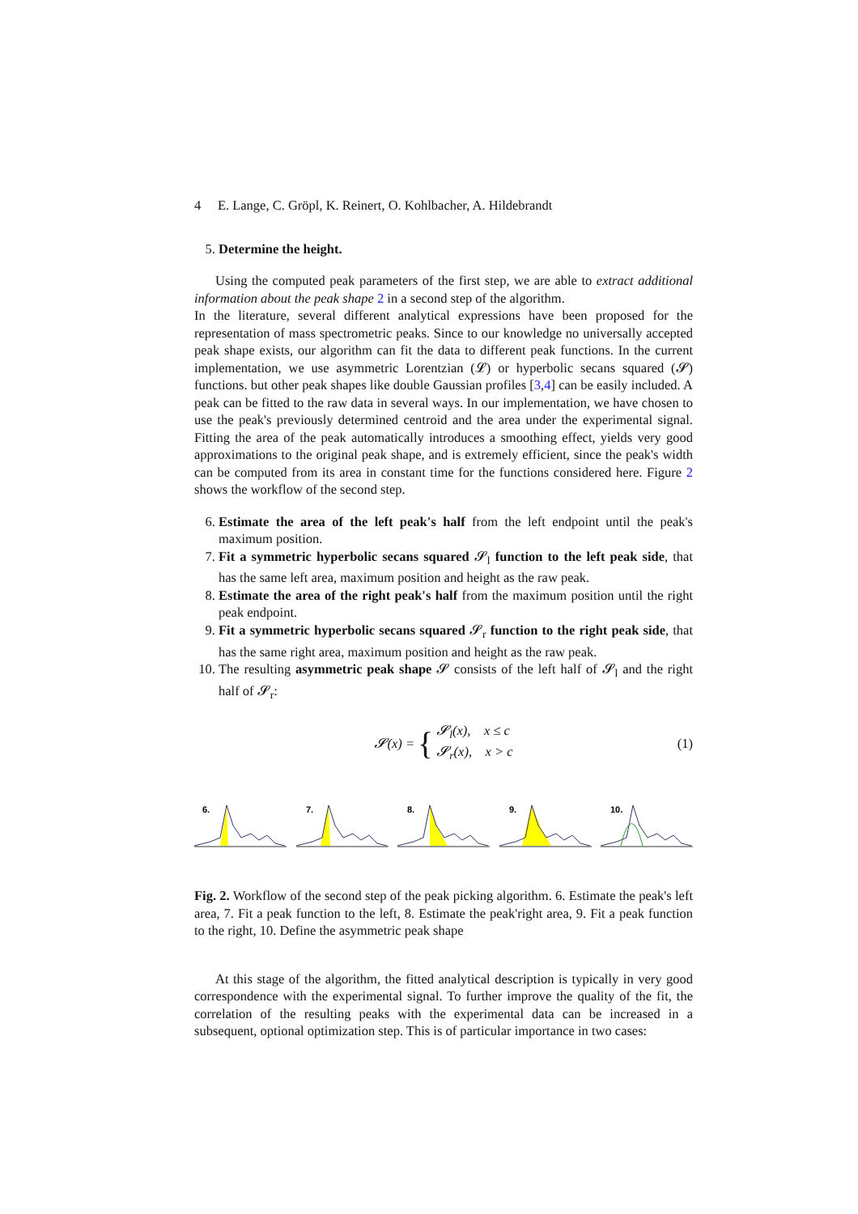4 E. Lange, C. Gröpl, K. Reinert, O. Kohlbacher, A. Hildebrandt
5. Determine the height.
Using the computed peak parameters of the first step, we are able to extract additional information about the peak shape 2 in a second step of the algorithm.
In the literature, several different analytical expressions have been proposed for the representation of mass spectrometric peaks. Since to our knowledge no universally accepted peak shape exists, our algorithm can fit the data to different peak functions. In the current implementation, we use asymmetric Lorentzian (𝓛) or hyperbolic secans squared (𝓢) functions. but other peak shapes like double Gaussian profiles [3,4] can be easily included. A peak can be fitted to the raw data in several ways. In our implementation, we have chosen to use the peak's previously determined centroid and the area under the experimental signal. Fitting the area of the peak automatically introduces a smoothing effect, yields very good approximations to the original peak shape, and is extremely efficient, since the peak's width can be computed from its area in constant time for the functions considered here. Figure 2 shows the workflow of the second step.
6. Estimate the area of the left peak's half from the left endpoint until the peak's maximum position.
7. Fit a symmetric hyperbolic secans squared 𝓢<sub>l</sub> function to the left peak side, that has the same left area, maximum position and height as the raw peak.
8. Estimate the area of the right peak's half from the maximum position until the right peak endpoint.
9. Fit a symmetric hyperbolic secans squared 𝓢<sub>r</sub> function to the right peak side, that has the same right area, maximum position and height as the raw peak.
10. The resulting asymmetric peak shape 𝓢 consists of the left half of 𝓢<sub>l</sub> and the right half of 𝓢<sub>r</sub>:
𝓢(x) = { 𝓢<sub>l</sub>(x), x ≤ c
𝓢<sub>r</sub>(x), x > c (1)
6.
7.
8.
9.
10.
Fig. 2. Workflow of the second step of the peak picking algorithm. 6. Estimate the peak's left area, 7. Fit a peak function to the left, 8. Estimate the peak'right area, 9. Fit a peak function to the right, 10. Define the asymmetric peak shape
At this stage of the algorithm, the fitted analytical description is typically in very good correspondence with the experimental signal. To further improve the quality of the fit, the correlation of the resulting peaks with the experimental data can be increased in a subsequent, optional optimization step. This is of particular importance in two cases: